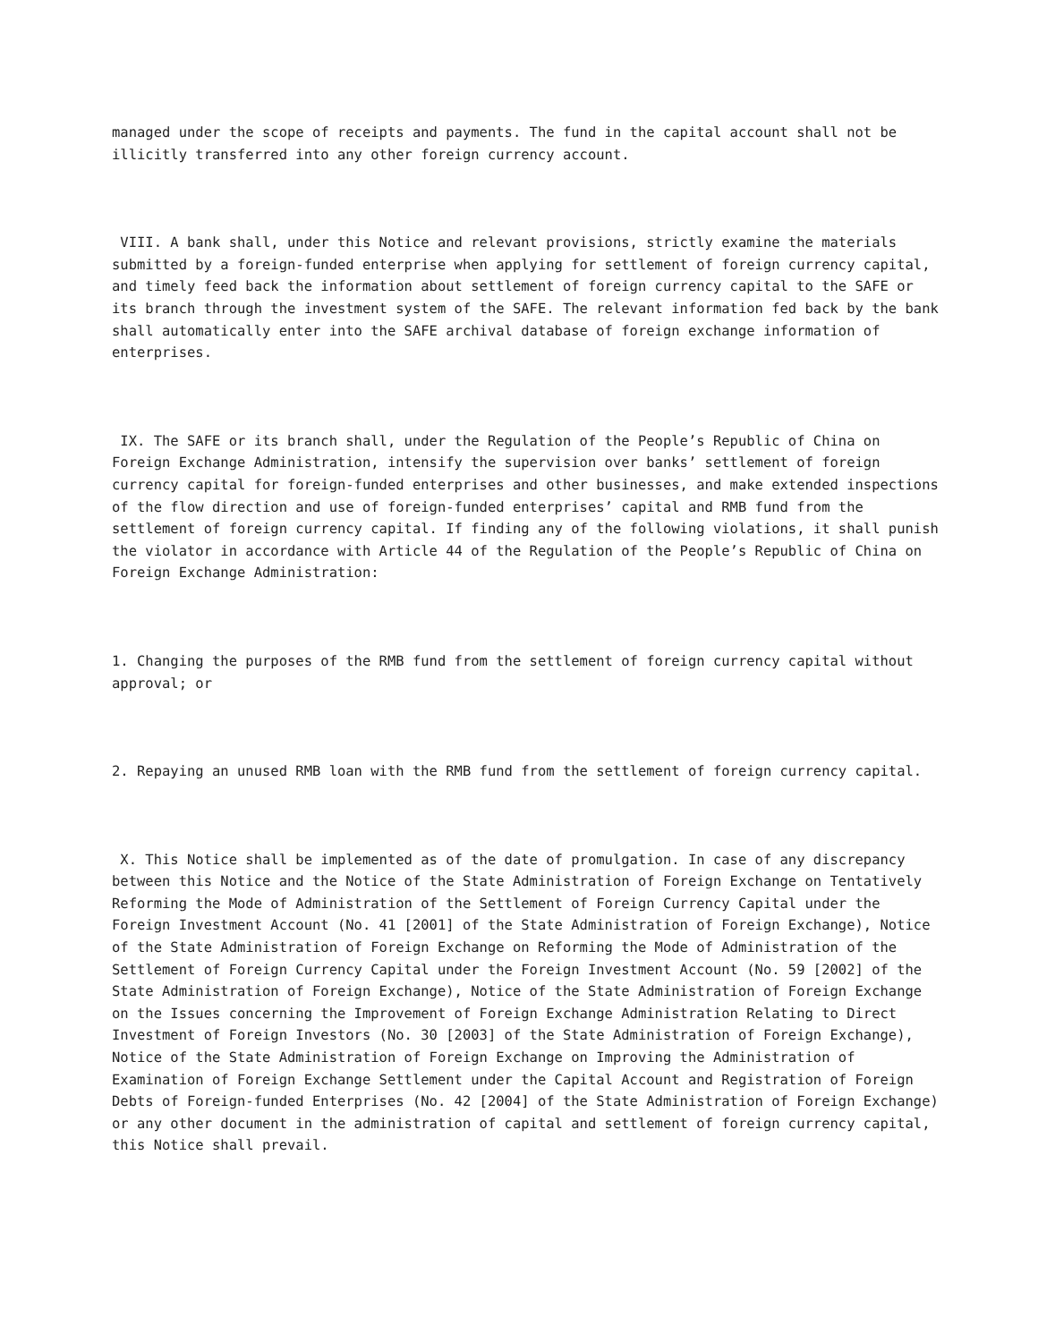managed under the scope of receipts and payments. The fund in the capital account shall not be illicitly transferred into any other foreign currency account.
VIII. A bank shall, under this Notice and relevant provisions, strictly examine the materials submitted by a foreign-funded enterprise when applying for settlement of foreign currency capital, and timely feed back the information about settlement of foreign currency capital to the SAFE or its branch through the investment system of the SAFE. The relevant information fed back by the bank shall automatically enter into the SAFE archival database of foreign exchange information of enterprises.
IX. The SAFE or its branch shall, under the Regulation of the People’s Republic of China on Foreign Exchange Administration, intensify the supervision over banks’ settlement of foreign currency capital for foreign-funded enterprises and other businesses, and make extended inspections of the flow direction and use of foreign-funded enterprises’ capital and RMB fund from the settlement of foreign currency capital. If finding any of the following violations, it shall punish the violator in accordance with Article 44 of the Regulation of the People’s Republic of China on Foreign Exchange Administration:
1. Changing the purposes of the RMB fund from the settlement of foreign currency capital without approval; or
2. Repaying an unused RMB loan with the RMB fund from the settlement of foreign currency capital.
X. This Notice shall be implemented as of the date of promulgation. In case of any discrepancy between this Notice and the Notice of the State Administration of Foreign Exchange on Tentatively Reforming the Mode of Administration of the Settlement of Foreign Currency Capital under the Foreign Investment Account (No. 41 [2001] of the State Administration of Foreign Exchange), Notice of the State Administration of Foreign Exchange on Reforming the Mode of Administration of the Settlement of Foreign Currency Capital under the Foreign Investment Account (No. 59 [2002] of the State Administration of Foreign Exchange), Notice of the State Administration of Foreign Exchange on the Issues concerning the Improvement of Foreign Exchange Administration Relating to Direct Investment of Foreign Investors (No. 30 [2003] of the State Administration of Foreign Exchange), Notice of the State Administration of Foreign Exchange on Improving the Administration of Examination of Foreign Exchange Settlement under the Capital Account and Registration of Foreign Debts of Foreign-funded Enterprises (No. 42 [2004] of the State Administration of Foreign Exchange) or any other document in the administration of capital and settlement of foreign currency capital, this Notice shall prevail.